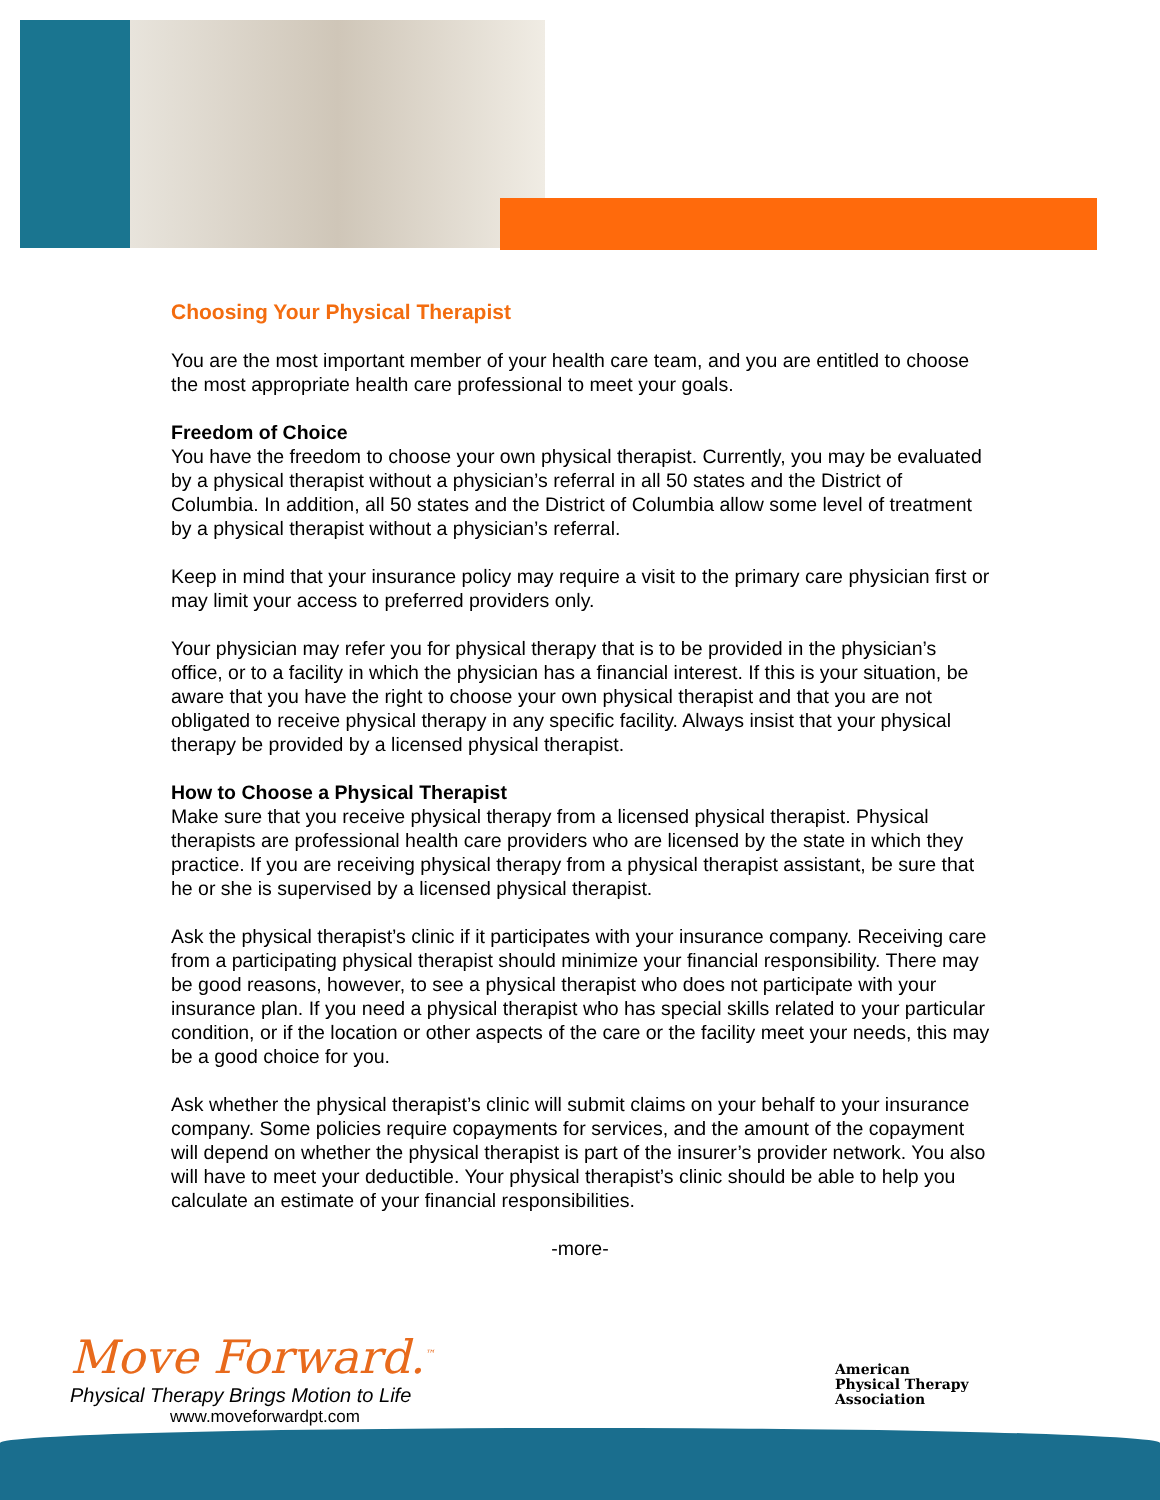Choosing Your Physical Therapist
You are the most important member of your health care team, and you are entitled to choose the most appropriate health care professional to meet your goals.
Freedom of Choice
You have the freedom to choose your own physical therapist. Currently, you may be evaluated by a physical therapist without a physician’s referral in all 50 states and the District of Columbia. In addition, all 50 states and the District of Columbia allow some level of treatment by a physical therapist without a physician’s referral.
Keep in mind that your insurance policy may require a visit to the primary care physician first or may limit your access to preferred providers only.
Your physician may refer you for physical therapy that is to be provided in the physician’s office, or to a facility in which the physician has a financial interest. If this is your situation, be aware that you have the right to choose your own physical therapist and that you are not obligated to receive physical therapy in any specific facility. Always insist that your physical therapy be provided by a licensed physical therapist.
How to Choose a Physical Therapist
Make sure that you receive physical therapy from a licensed physical therapist. Physical therapists are professional health care providers who are licensed by the state in which they practice. If you are receiving physical therapy from a physical therapist assistant, be sure that he or she is supervised by a licensed physical therapist.
Ask the physical therapist’s clinic if it participates with your insurance company. Receiving care from a participating physical therapist should minimize your financial responsibility. There may be good reasons, however, to see a physical therapist who does not participate with your insurance plan. If you need a physical therapist who has special skills related to your particular condition, or if the location or other aspects of the care or the facility meet your needs, this may be a good choice for you.
Ask whether the physical therapist’s clinic will submit claims on your behalf to your insurance company. Some policies require copayments for services, and the amount of the copayment will depend on whether the physical therapist is part of the insurer’s provider network. You also will have to meet your deductible. Your physical therapist’s clinic should be able to help you calculate an estimate of your financial responsibilities.
-more-
Move Forward.<sup>™</sup>
Physical Therapy Brings Motion to Life
www.moveforwardpt.com
American
Physical Therapy
Association